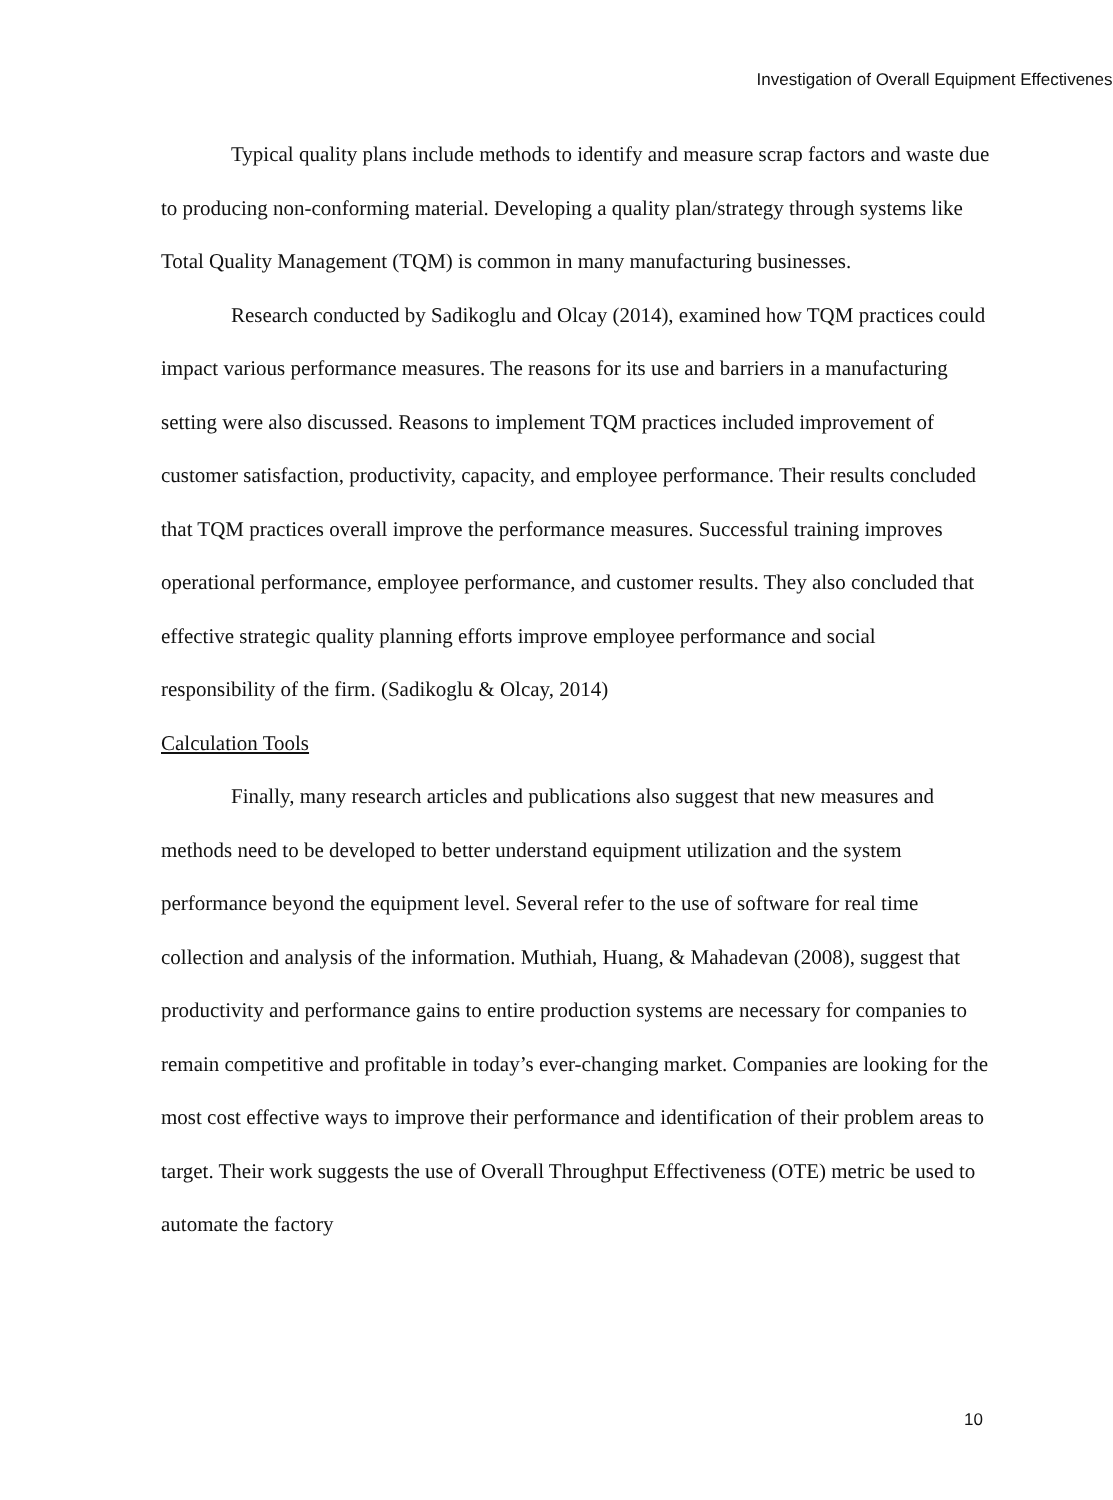Investigation of Overall Equipment Effectiveness
Typical quality plans include methods to identify and measure scrap factors and waste due to producing non-conforming material. Developing a quality plan/strategy through systems like Total Quality Management (TQM) is common in many manufacturing businesses.
Research conducted by Sadikoglu and Olcay (2014), examined how TQM practices could impact various performance measures. The reasons for its use and barriers in a manufacturing setting were also discussed. Reasons to implement TQM practices included improvement of customer satisfaction, productivity, capacity, and employee performance. Their results concluded that TQM practices overall improve the performance measures. Successful training improves operational performance, employee performance, and customer results. They also concluded that effective strategic quality planning efforts improve employee performance and social responsibility of the firm. (Sadikoglu & Olcay, 2014)
Calculation Tools
Finally, many research articles and publications also suggest that new measures and methods need to be developed to better understand equipment utilization and the system performance beyond the equipment level. Several refer to the use of software for real time collection and analysis of the information. Muthiah, Huang, & Mahadevan (2008), suggest that productivity and performance gains to entire production systems are necessary for companies to remain competitive and profitable in today’s ever-changing market. Companies are looking for the most cost effective ways to improve their performance and identification of their problem areas to target. Their work suggests the use of Overall Throughput Effectiveness (OTE) metric be used to automate the factory
10